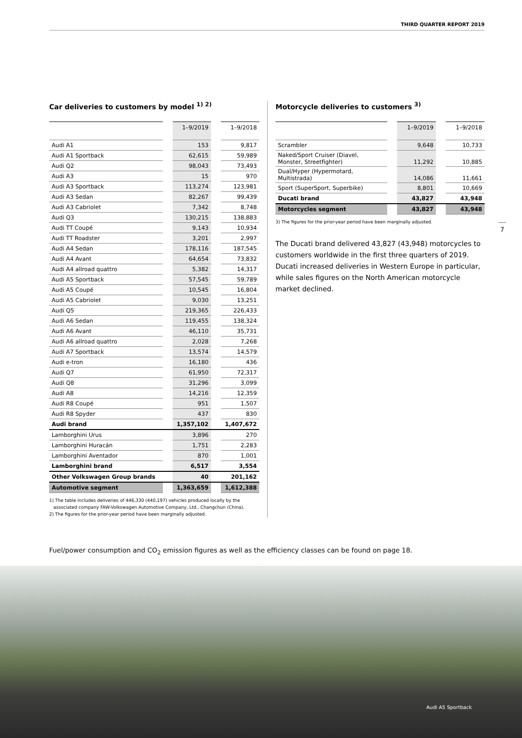THIRD QUARTER REPORT 2019
Car deliveries to customers by model <sup>1) 2)</sup>
| | | 1–9/2019 | | 1–9/2018 |
| --- | --- | --- | --- | --- |
| Audi A1 | | 153 | | 9,817 |
| Audi A1 Sportback | | 62,615 | | 59,989 |
| Audi Q2 | | 98,043 | | 73,493 |
| Audi A3 | | 15 | | 970 |
| Audi A3 Sportback | | 113,274 | | 123,981 |
| Audi A3 Sedan | | 82,267 | | 99,439 |
| Audi A3 Cabriolet | | 7,342 | | 8,748 |
| Audi Q3 | | 130,215 | | 138,883 |
| Audi TT Coupé | | 9,143 | | 10,934 |
| Audi TT Roadster | | 3,201 | | 2,997 |
| Audi A4 Sedan | | 178,116 | | 187,545 |
| Audi A4 Avant | | 64,654 | | 73,832 |
| Audi A4 allroad quattro | | 5,382 | | 14,317 |
| Audi A5 Sportback | | 57,545 | | 59,789 |
| Audi A5 Coupé | | 10,545 | | 16,804 |
| Audi A5 Cabriolet | | 9,030 | | 13,251 |
| Audi Q5 | | 219,365 | | 226,433 |
| Audi A6 Sedan | | 119,455 | | 138,324 |
| Audi A6 Avant | | 46,110 | | 35,731 |
| Audi A6 allroad quattro | | 2,028 | | 7,268 |
| Audi A7 Sportback | | 13,574 | | 14,579 |
| Audi e-tron | | 16,180 | | 436 |
| Audi Q7 | | 61,950 | | 72,317 |
| Audi Q8 | | 31,296 | | 3,099 |
| Audi A8 | | 14,216 | | 12,359 |
| Audi R8 Coupé | | 951 | | 1,507 |
| Audi R8 Spyder | | 437 | | 830 |
| Audi brand | | 1,357,102 | | 1,407,672 |
| Lamborghini Urus | | 3,896 | | 270 |
| Lamborghini Huracán | | 1,751 | | 2,283 |
| Lamborghini Aventador | | 870 | | 1,001 |
| Lamborghini brand | | 6,517 | | 3,554 |
| Other Volkswagen Group brands | | 40 | | 201,162 |
| Automotive segment | | 1,363,659 | | 1,612,388 |
1) The table includes deliveries of 446,330 (440,197) vehicles produced locally by the
associated company FAW-Volkswagen Automotive Company, Ltd., Changchun (China).
2) The figures for the prior-year period have been marginally adjusted.
Motorcycle deliveries to customers <sup>3)</sup>
| | | 1–9/2019 | | 1–9/2018 |
| --- | --- | --- | --- | --- |
| Scrambler | | 9,648 | | 10,733 |
| Naked/Sport Cruiser (Diavel, Monster, Streetfighter) | | 11,292 | | 10,885 |
| Dual/Hyper (Hypermotard, Multistrada) | | 14,086 | | 11,661 |
| Sport (SuperSport, Superbike) | | 8,801 | | 10,669 |
| Ducati brand | | 43,827 | | 43,948 |
| Motorcycles segment | | 43,827 | | 43,948 |
3) The figures for the prior-year period have been marginally adjusted.
The Ducati brand delivered 43,827 (43,948) motorcycles to customers worldwide in the first three quarters of 2019. Ducati increased deliveries in Western Europe in particular, while sales figures on the North American motorcycle market declined.
7
Fuel/power consumption and CO<sub>2</sub> emission figures as well as the efficiency classes can be found on page 18.
Audi A5 Sportback